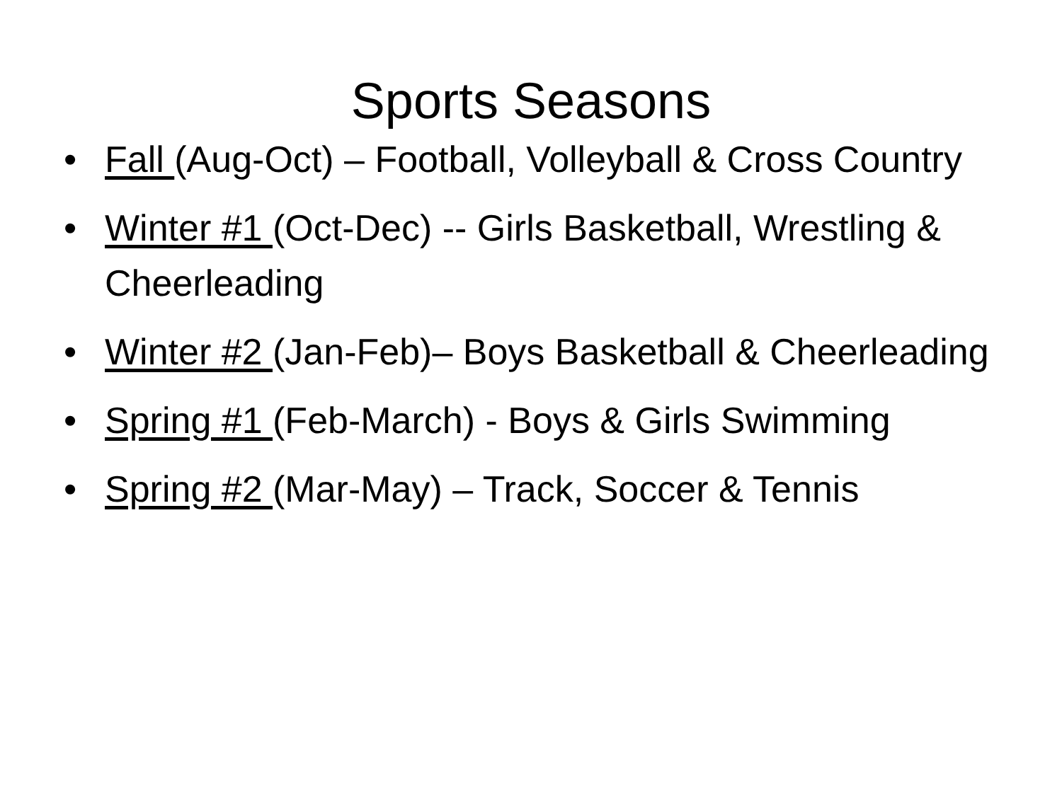Sports Seasons
• Fall (Aug-Oct) – Football, Volleyball & Cross Country
• Winter #1 (Oct-Dec) -- Girls Basketball, Wrestling & Cheerleading
• Winter #2 (Jan-Feb)– Boys Basketball & Cheerleading
• Spring #1 (Feb-March) - Boys & Girls Swimming
• Spring #2 (Mar-May) – Track, Soccer & Tennis